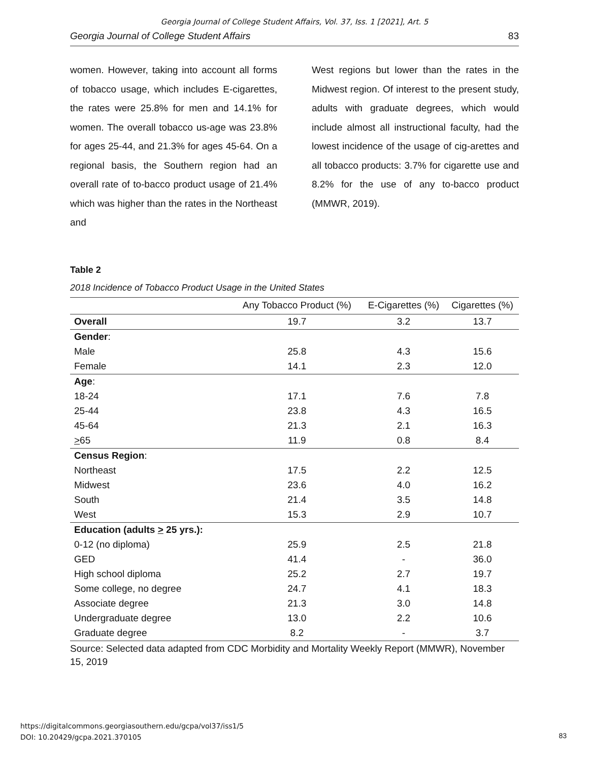Georgia Journal of College Student Affairs, Vol. 37, Iss. 1 [2021], Art. 5
Georgia Journal of College Student Affairs 83
women. However, taking into account all forms of tobacco usage, which includes E-cigarettes, the rates were 25.8% for men and 14.1% for women. The overall tobacco us-age was 23.8% for ages 25-44, and 21.3% for ages 45-64. On a regional basis, the Southern region had an overall rate of to-bacco product usage of 21.4% which was higher than the rates in the Northeast and
West regions but lower than the rates in the Midwest region. Of interest to the present study, adults with graduate degrees, which would include almost all instructional faculty, had the lowest incidence of the usage of cig-arettes and all tobacco products: 3.7% for cigarette use and 8.2% for the use of any to-bacco product (MMWR, 2019).
Table 2
2018 Incidence of Tobacco Product Usage in the United States
| | Any Tobacco Product (%) | E-Cigarettes (%) | Cigarettes (%) |
| --- | --- | --- | --- |
| Overall | 19.7 | 3.2 | 13.7 |
| Gender : | | | |
| Male | 25.8 | 4.3 | 15.6 |
| Female | 14.1 | 2.3 | 12.0 |
| Age : | | | |
| 18-24 | 17.1 | 7.6 | 7.8 |
| 25-44 | 23.8 | 4.3 | 16.5 |
| 45-64 | 21.3 | 2.1 | 16.3 |
| > 65 | 11.9 | 0.8 | 8.4 |
| Census Region : | | | |
| Northeast | 17.5 | 2.2 | 12.5 |
| Midwest | 23.6 | 4.0 | 16.2 |
| South | 21.4 | 3.5 | 14.8 |
| West | 15.3 | 2.9 | 10.7 |
| Education (adults > 25 yrs.): | | | |
| 0-12 (no diploma) | 25.9 | 2.5 | 21.8 |
| GED | 41.4 | - | 36.0 |
| High school diploma | 25.2 | 2.7 | 19.7 |
| Some college, no degree | 24.7 | 4.1 | 18.3 |
| Associate degree | 21.3 | 3.0 | 14.8 |
| Undergraduate degree | 13.0 | 2.2 | 10.6 |
| Graduate degree | 8.2 | - | 3.7 |
Source: Selected data adapted from CDC Morbidity and Mortality Weekly Report (MMWR), November 15, 2019
https://digitalcommons.georgiasouthern.edu/gcpa/vol37/iss1/5
DOI: 10.20429/gcpa.2021.370105
83